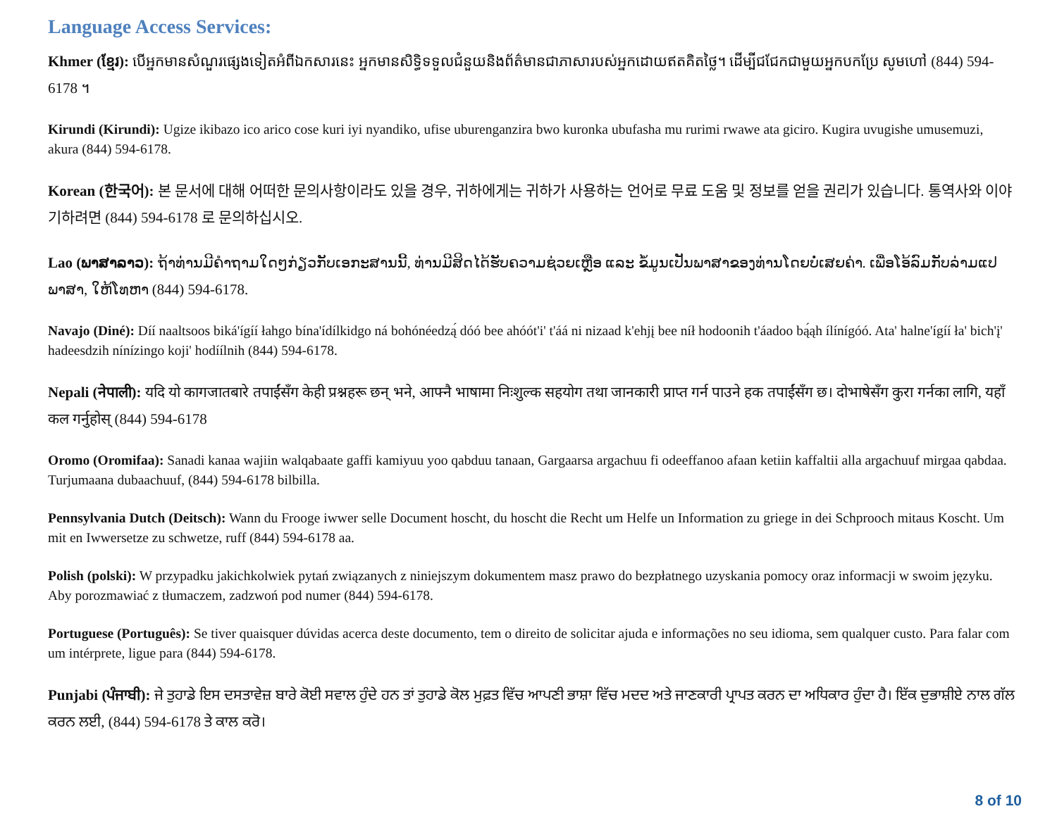Language Access Services:
Khmer (ខ្មែរ): បើអ្នកមានសំណួរផ្សេងទៀតអំពីឯកសារនេះ អ្នកមានសិទ្ធិទទួលជំនួយនិងព័ត៌មានជាភាសារបស់អ្នកដោយឥតគិតថ្លៃ។ ដើម្បីជជែកជាមួយអ្នកបកប្រែ សូមហៅ (844) 594-6178 ។
Kirundi (Kirundi): Ugize ikibazo ico arico cose kuri iyi nyandiko, ufise uburenganzira bwo kuronka ubufasha mu rurimi rwawe ata giciro. Kugira uvugishe umusemuzi, akura (844) 594-6178.
Korean (한국어): 본 문서에 대해 어떠한 문의사항이라도 있을 경우, 귀하에게는 귀하가 사용하는 언어로 무료 도움 및 정보를 얻을 권리가 있습니다. 통역사와 이야기하려면 (844) 594-6178 로 문의하십시오.
Lao (ພາສາລາວ): ຖ້າທ່ານມີຄຳຖາມໃດໆກ່ຽວກັບເອກະສານນີ້, ທ່ານມີສິດໄດ້ຮັບຄວາມຊ່ວຍເຫຼືອ ແລະ ຂໍ້ມູນເປັນພາສາຂອງທ່ານໂດຍບໍ່ເສຍຄ່າ. ເພື່ອໂອ້ລົມກັບລ່າມແປພາສາ, ໃຫ້ໂທຫາ (844) 594-6178.
Navajo (Diné): Díí naaltsoos biká'ígíí łahgo bína'ídílkidgo ná bohónéedzą́ dóó bee ahóót'i' t'áá ni nizaad k'ehjį bee níł hodoonih t'áadoo bą́ąh ílínígóó. Ata' halne'ígíí ła' bich'į' hadeesdzih nínízingo koji' hodíílnih (844) 594-6178.
Nepali (नेपाली): यदि यो कागजातबारे तपाईंसँग केही प्रश्नहरू छन् भने, आफ्नै भाषामा निःशुल्क सहयोग तथा जानकारी प्राप्त गर्न पाउने हक तपाईंसँग छ। दोभाषेसँग कुरा गर्नका लागि, यहाँ कल गर्नुहोस् (844) 594-6178
Oromo (Oromifaa): Sanadi kanaa wajiin walqabaate gaffi kamiyuu yoo qabduu tanaan, Gargaarsa argachuu fi odeeffanoo afaan ketiin kaffaltii alla argachuuf mirgaa qabdaa. Turjumaana dubaachuuf, (844) 594-6178 bilbilla.
Pennsylvania Dutch (Deitsch): Wann du Frooge iwwer selle Document hoscht, du hoscht die Recht um Helfe un Information zu griege in dei Schprooch mitaus Koscht. Um mit en Iwwersetze zu schwetze, ruff (844) 594-6178 aa.
Polish (polski): W przypadku jakichkolwiek pytań związanych z niniejszym dokumentem masz prawo do bezpłatnego uzyskania pomocy oraz informacji w swoim języku. Aby porozmawiać z tłumaczem, zadzwoń pod numer (844) 594-6178.
Portuguese (Português): Se tiver quaisquer dúvidas acerca deste documento, tem o direito de solicitar ajuda e informações no seu idioma, sem qualquer custo. Para falar com um intérprete, ligue para (844) 594-6178.
Punjabi (ਪੰਜਾਬੀ): ਜੇ ਤੁਹਾਡੇ ਇਸ ਦਸਤਾਵੇਜ਼ ਬਾਰੇ ਕੋਈ ਸਵਾਲ ਹੁੰਦੇ ਹਨ ਤਾਂ ਤੁਹਾਡੇ ਕੋਲ ਮੁਫ਼ਤ ਵਿੱਚ ਆਪਣੀ ਭਾਸ਼ਾ ਵਿੱਚ ਮਦਦ ਅਤੇ ਜਾਣਕਾਰੀ ਪ੍ਰਾਪਤ ਕਰਨ ਦਾ ਅਧਿਕਾਰ ਹੁੰਦਾ ਹੈ। ਇੱਕ ਦੁਭਾਸ਼ੀਏ ਨਾਲ ਗੱਲ ਕਰਨ ਲਈ, (844) 594-6178 ਤੇ ਕਾਲ ਕਰੋ।
8 of 10